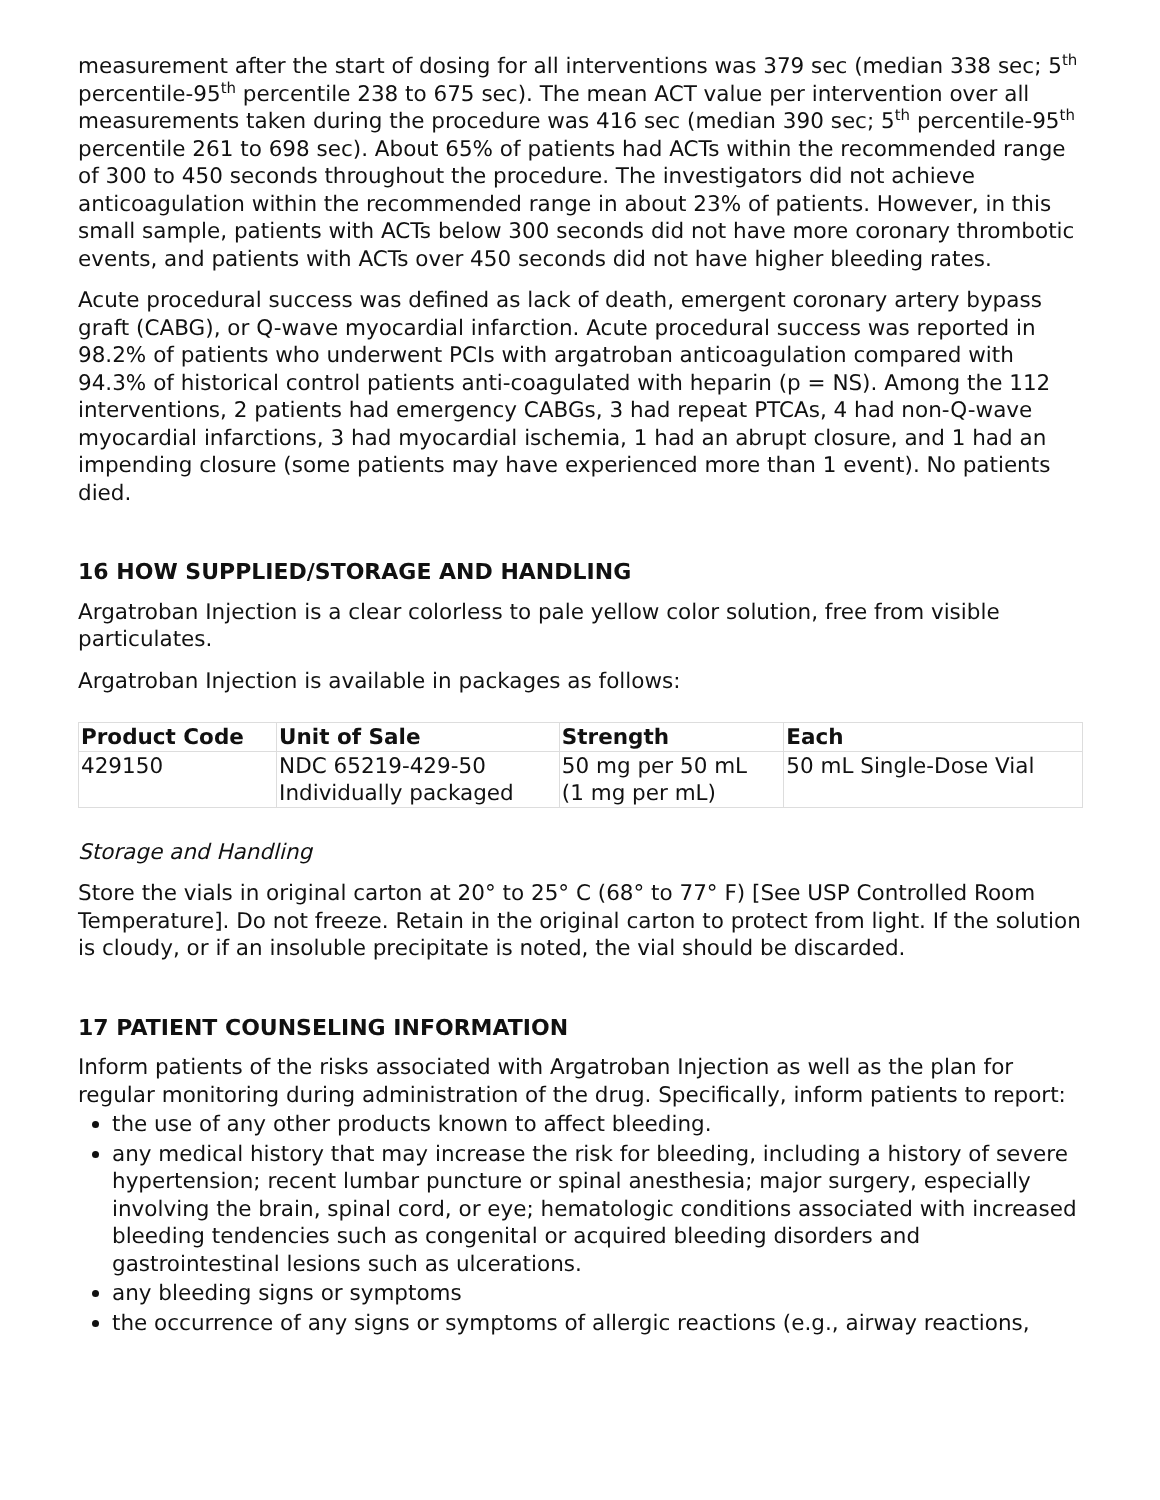measurement after the start of dosing for all interventions was 379 sec (median 338 sec; 5<sup>th</sup> percentile-95<sup>th</sup> percentile 238 to 675 sec). The mean ACT value per intervention over all measurements taken during the procedure was 416 sec (median 390 sec; 5<sup>th</sup> percentile-95<sup>th</sup> percentile 261 to 698 sec). About 65% of patients had ACTs within the recommended range of 300 to 450 seconds throughout the procedure. The investigators did not achieve anticoagulation within the recommended range in about 23% of patients. However, in this small sample, patients with ACTs below 300 seconds did not have more coronary thrombotic events, and patients with ACTs over 450 seconds did not have higher bleeding rates.
Acute procedural success was defined as lack of death, emergent coronary artery bypass graft (CABG), or Q-wave myocardial infarction. Acute procedural success was reported in 98.2% of patients who underwent PCIs with argatroban anticoagulation compared with 94.3% of historical control patients anti-coagulated with heparin (p = NS). Among the 112 interventions, 2 patients had emergency CABGs, 3 had repeat PTCAs, 4 had non-Q-wave myocardial infarctions, 3 had myocardial ischemia, 1 had an abrupt closure, and 1 had an impending closure (some patients may have experienced more than 1 event). No patients died.
16 HOW SUPPLIED/STORAGE AND HANDLING
Argatroban Injection is a clear colorless to pale yellow color solution, free from visible particulates.
Argatroban Injection is available in packages as follows:
| Product Code | Unit of Sale | Strength | Each |
| --- | --- | --- | --- |
| 429150 | NDC 65219-429-50 Individually packaged | 50 mg per 50 mL (1 mg per mL) | 50 mL Single-Dose Vial |
Storage and Handling
Store the vials in original carton at 20° to 25° C (68° to 77° F) [See USP Controlled Room Temperature]. Do not freeze. Retain in the original carton to protect from light. If the solution is cloudy, or if an insoluble precipitate is noted, the vial should be discarded.
17 PATIENT COUNSELING INFORMATION
Inform patients of the risks associated with Argatroban Injection as well as the plan for regular monitoring during administration of the drug. Specifically, inform patients to report:
the use of any other products known to affect bleeding.
any medical history that may increase the risk for bleeding, including a history of severe hypertension; recent lumbar puncture or spinal anesthesia; major surgery, especially involving the brain, spinal cord, or eye; hematologic conditions associated with increased bleeding tendencies such as congenital or acquired bleeding disorders and gastrointestinal lesions such as ulcerations.
any bleeding signs or symptoms
the occurrence of any signs or symptoms of allergic reactions (e.g., airway reactions,